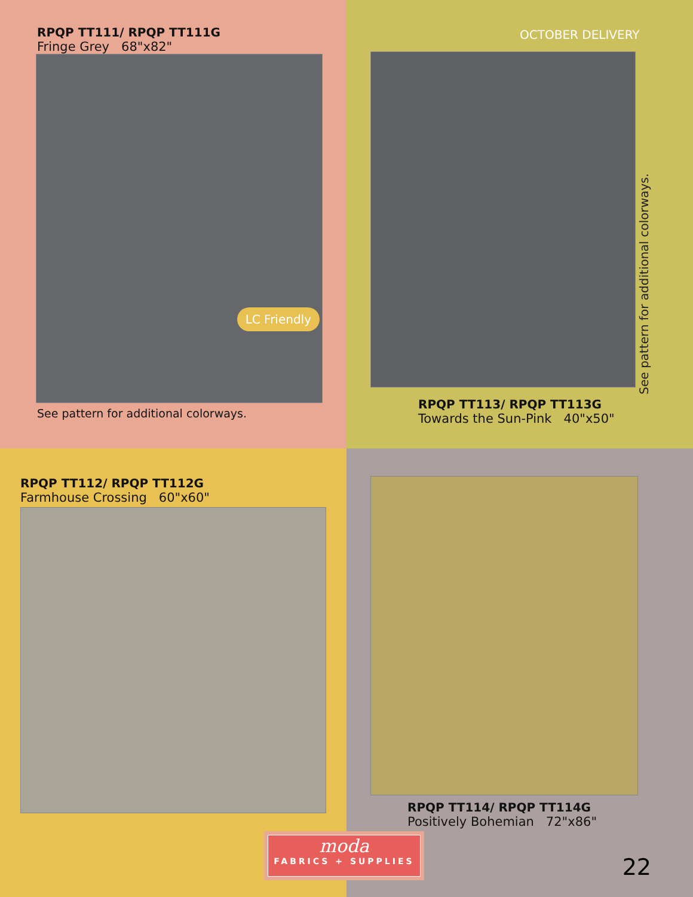RPQP TT111/ RPQP TT111G
Fringe Grey 68"x82"
LC Friendly
See pattern for additional colorways.
OCTOBER DELIVERY
RPQP TT113/ RPQP TT113G
Towards the Sun-Pink 40"x50"
See pattern for additional colorways.
RPQP TT112/ RPQP TT112G
Farmhouse Crossing 60"x60"
RPQP TT114/ RPQP TT114G
Positively Bohemian 72"x86"
22
moda
FABRICS + SUPPLIES